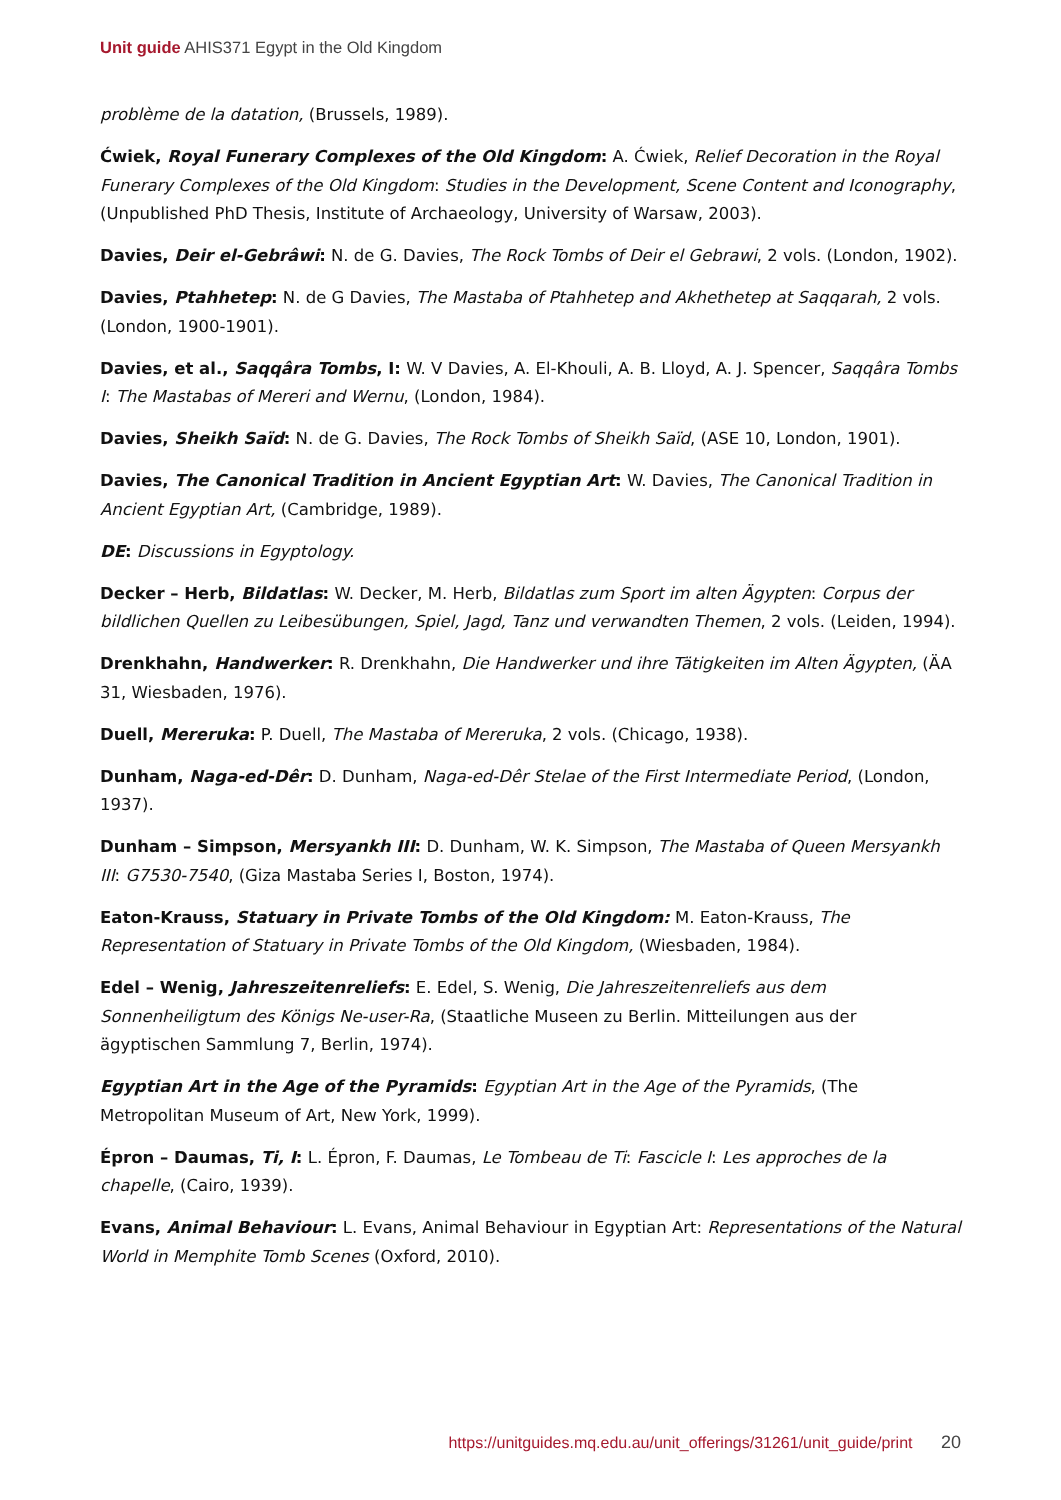Unit guide AHIS371 Egypt in the Old Kingdom
problème de la datation, (Brussels, 1989).
Ćwiek, Royal Funerary Complexes of the Old Kingdom: A. Ćwiek, Relief Decoration in the Royal Funerary Complexes of the Old Kingdom: Studies in the Development, Scene Content and Iconography, (Unpublished PhD Thesis, Institute of Archaeology, University of Warsaw, 2003).
Davies, Deir el-Gebrâwi: N. de G. Davies, The Rock Tombs of Deir el Gebrawi, 2 vols. (London, 1902).
Davies, Ptahhetep: N. de G Davies, The Mastaba of Ptahhetep and Akhethetep at Saqqarah, 2 vols. (London, 1900-1901).
Davies, et al., Saqqâra Tombs, I: W. V Davies, A. El-Khouli, A. B. Lloyd, A. J. Spencer, Saqqâra Tombs I: The Mastabas of Mereri and Wernu, (London, 1984).
Davies, Sheikh Saïd: N. de G. Davies, The Rock Tombs of Sheikh Saïd, (ASE 10, London, 1901).
Davies, The Canonical Tradition in Ancient Egyptian Art: W. Davies, The Canonical Tradition in Ancient Egyptian Art, (Cambridge, 1989).
DE: Discussions in Egyptology.
Decker – Herb, Bildatlas: W. Decker, M. Herb, Bildatlas zum Sport im alten Ägypten: Corpus der bildlichen Quellen zu Leibesübungen, Spiel, Jagd, Tanz und verwandten Themen, 2 vols. (Leiden, 1994).
Drenkhahn, Handwerker: R. Drenkhahn, Die Handwerker und ihre Tätigkeiten im Alten Ägypten, (ÄA 31, Wiesbaden, 1976).
Duell, Mereruka: P. Duell, The Mastaba of Mereruka, 2 vols. (Chicago, 1938).
Dunham, Naga-ed-Dêr: D. Dunham, Naga-ed-Dêr Stelae of the First Intermediate Period, (London, 1937).
Dunham – Simpson, Mersyankh III: D. Dunham, W. K. Simpson, The Mastaba of Queen Mersyankh III: G7530-7540, (Giza Mastaba Series I, Boston, 1974).
Eaton-Krauss, Statuary in Private Tombs of the Old Kingdom: M. Eaton-Krauss, The Representation of Statuary in Private Tombs of the Old Kingdom, (Wiesbaden, 1984).
Edel – Wenig, Jahreszeitenreliefs: E. Edel, S. Wenig, Die Jahreszeitenreliefs aus dem Sonnenheiligtum des Königs Ne-user-Ra, (Staatliche Museen zu Berlin. Mitteilungen aus der ägyptischen Sammlung 7, Berlin, 1974).
Egyptian Art in the Age of the Pyramids: Egyptian Art in the Age of the Pyramids, (The Metropolitan Museum of Art, New York, 1999).
Épron – Daumas, Ti, I: L. Épron, F. Daumas, Le Tombeau de Ti: Fascicle I: Les approches de la chapelle, (Cairo, 1939).
Evans, Animal Behaviour: L. Evans, Animal Behaviour in Egyptian Art: Representations of the Natural World in Memphite Tomb Scenes (Oxford, 2010).
https://unitguides.mq.edu.au/unit_offerings/31261/unit_guide/print 20